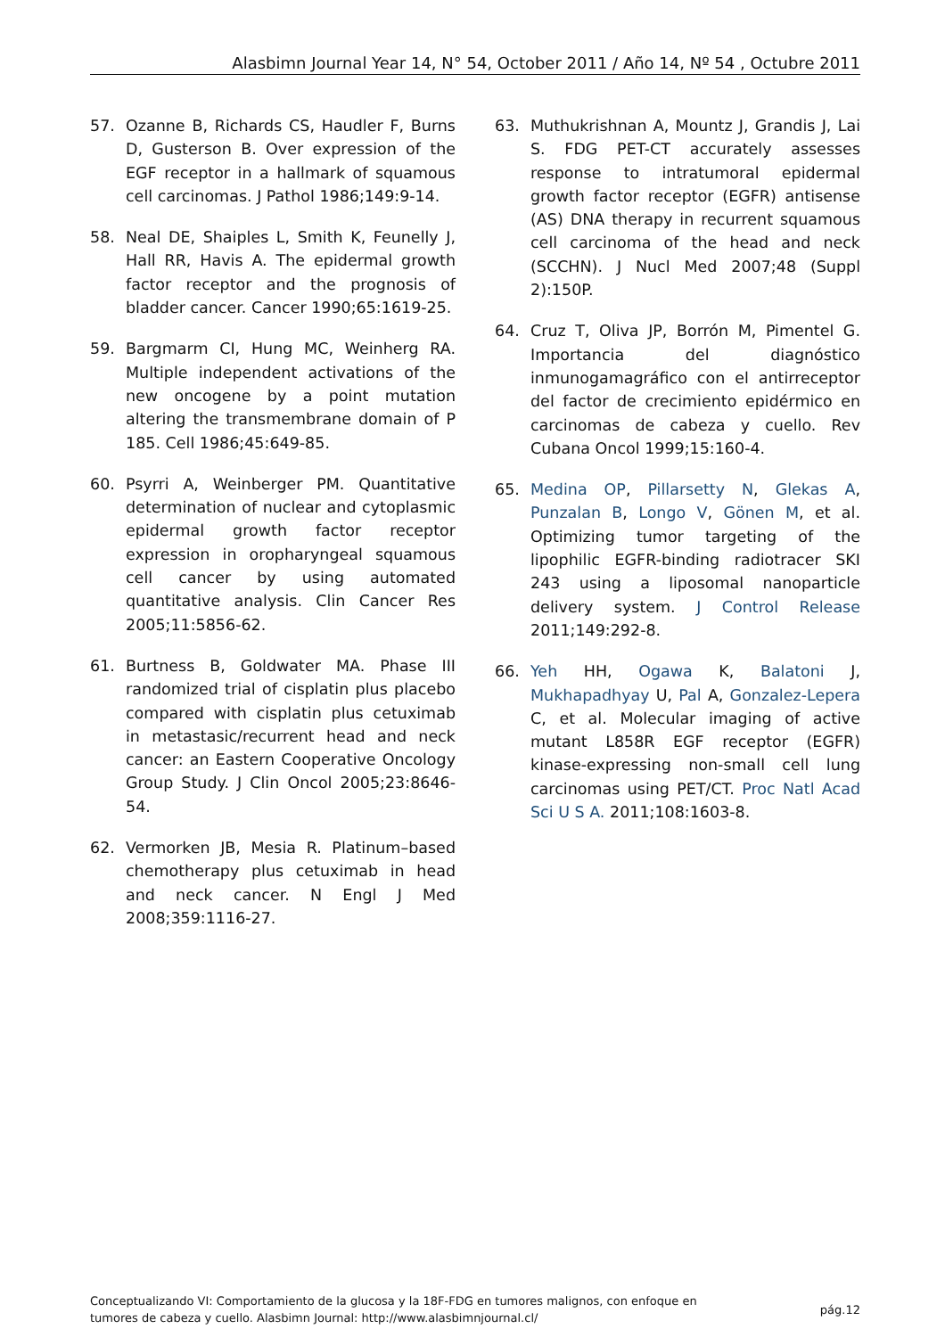Alasbimn Journal Year 14, N° 54, October 2011 / Año 14, Nº 54 , Octubre 2011
57. Ozanne B, Richards CS, Haudler F, Burns D, Gusterson B. Over expression of the EGF receptor in a hallmark of squamous cell carcinomas. J Pathol 1986;149:9-14.
58. Neal DE, Shaiples L, Smith K, Feunelly J, Hall RR, Havis A. The epidermal growth factor receptor and the prognosis of bladder cancer. Cancer 1990;65:1619-25.
59. Bargmarm CI, Hung MC, Weinherg RA. Multiple independent activations of the new oncogene by a point mutation altering the transmembrane domain of P 185. Cell 1986;45:649-85.
60. Psyrri A, Weinberger PM. Quantitative determination of nuclear and cytoplasmic epidermal growth factor receptor expression in oropharyngeal squamous cell cancer by using automated quantitative analysis. Clin Cancer Res 2005;11:5856-62.
61. Burtness B, Goldwater MA. Phase III randomized trial of cisplatin plus placebo compared with cisplatin plus cetuximab in metastasic/recurrent head and neck cancer: an Eastern Cooperative Oncology Group Study. J Clin Oncol 2005;23:8646-54.
62. Vermorken JB, Mesia R. Platinum–based chemotherapy plus cetuximab in head and neck cancer. N Engl J Med 2008;359:1116-27.
63. Muthukrishnan A, Mountz J, Grandis J, Lai S. FDG PET-CT accurately assesses response to intratumoral epidermal growth factor receptor (EGFR) antisense (AS) DNA therapy in recurrent squamous cell carcinoma of the head and neck (SCCHN). J Nucl Med 2007;48 (Suppl 2):150P.
64. Cruz T, Oliva JP, Borrón M, Pimentel G. Importancia del diagnóstico inmunogamagráfico con el antirreceptor del factor de crecimiento epidérmico en carcinomas de cabeza y cuello. Rev Cubana Oncol 1999;15:160-4.
65. Medina OP, Pillarsetty N, Glekas A, Punzalan B, Longo V, Gönen M, et al. Optimizing tumor targeting of the lipophilic EGFR-binding radiotracer SKI 243 using a liposomal nanoparticle delivery system. J Control Release 2011;149:292-8.
66. Yeh HH, Ogawa K, Balatoni J, Mukhapadhyay U, Pal A, Gonzalez-Lepera C, et al. Molecular imaging of active mutant L858R EGF receptor (EGFR) kinase-expressing non-small cell lung carcinomas using PET/CT. Proc Natl Acad Sci U S A. 2011;108:1603-8.
Conceptualizando VI: Comportamiento de la glucosa y la 18F-FDG en tumores malignos, con enfoque en
tumores de cabeza y cuello. Alasbimn Journal: http://www.alasbimnjournal.cl/
pág.12